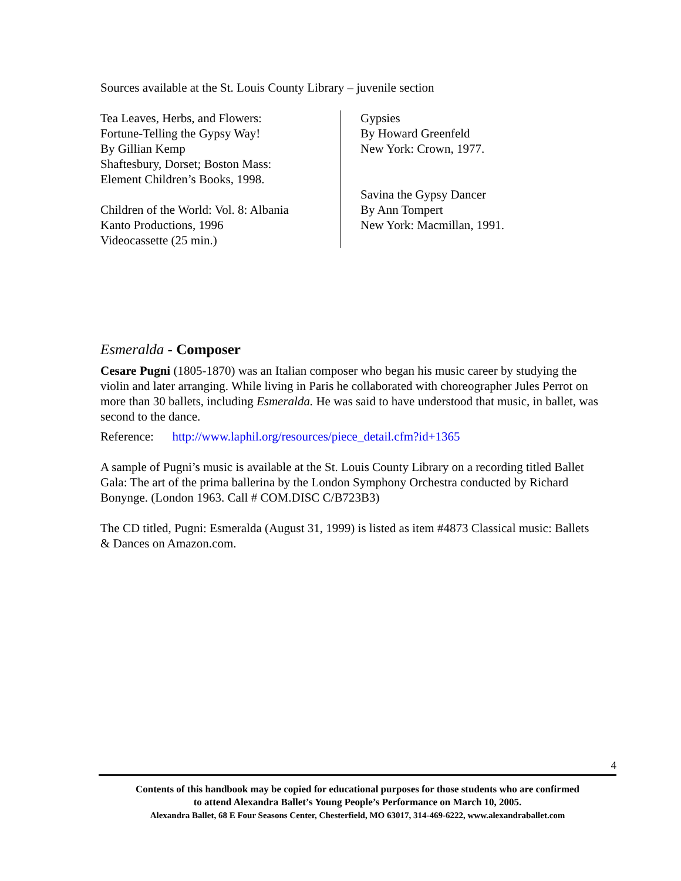Sources available at the St. Louis County Library – juvenile section
Tea Leaves, Herbs, and Flowers:
Fortune-Telling the Gypsy Way!
By Gillian Kemp
Shaftesbury, Dorset; Boston Mass:
Element Children’s Books, 1998.
Children of the World: Vol. 8: Albania
Kanto Productions, 1996
Videocassette (25 min.)
Gypsies
By Howard Greenfeld
New York: Crown, 1977.
Savina the Gypsy Dancer
By Ann Tompert
New York: Macmillan, 1991.
Esmeralda - Composer
Cesare Pugni (1805-1870) was an Italian composer who began his music career by studying the violin and later arranging. While living in Paris he collaborated with choreographer Jules Perrot on more than 30 ballets, including Esmeralda. He was said to have understood that music, in ballet, was second to the dance.
Reference: http://www.laphil.org/resources/piece_detail.cfm?id+1365
A sample of Pugni’s music is available at the St. Louis County Library on a recording titled Ballet Gala: The art of the prima ballerina by the London Symphony Orchestra conducted by Richard Bonynge. (London 1963. Call # COM.DISC C/B723B3)
The CD titled, Pugni: Esmeralda (August 31, 1999) is listed as item #4873 Classical music: Ballets & Dances on Amazon.com.
4
Contents of this handbook may be copied for educational purposes for those students who are confirmed
to attend Alexandra Ballet’s Young People’s Performance on March 10, 2005.
Alexandra Ballet, 68 E Four Seasons Center, Chesterfield, MO 63017, 314-469-6222, www.alexandraballet.com